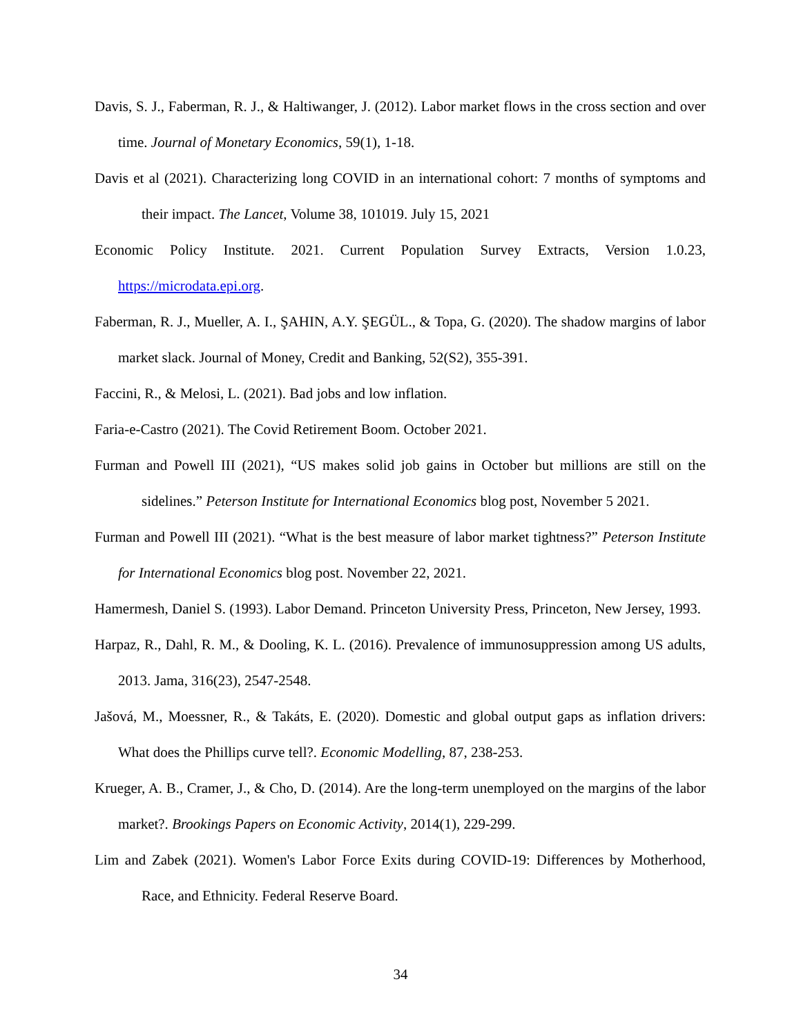Davis, S. J., Faberman, R. J., & Haltiwanger, J. (2012). Labor market flows in the cross section and over time. Journal of Monetary Economics, 59(1), 1-18.
Davis et al (2021). Characterizing long COVID in an international cohort: 7 months of symptoms and their impact. The Lancet, Volume 38, 101019. July 15, 2021
Economic Policy Institute. 2021. Current Population Survey Extracts, Version 1.0.23, https://microdata.epi.org.
Faberman, R. J., Mueller, A. I., ŞAHIN, A.Y. ŞEGÜL., & Topa, G. (2020). The shadow margins of labor market slack. Journal of Money, Credit and Banking, 52(S2), 355-391.
Faccini, R., & Melosi, L. (2021). Bad jobs and low inflation.
Faria-e-Castro (2021). The Covid Retirement Boom. October 2021.
Furman and Powell III (2021), “US makes solid job gains in October but millions are still on the sidelines.” Peterson Institute for International Economics blog post, November 5 2021.
Furman and Powell III (2021). “What is the best measure of labor market tightness?” Peterson Institute for International Economics blog post. November 22, 2021.
Hamermesh, Daniel S. (1993). Labor Demand. Princeton University Press, Princeton, New Jersey, 1993.
Harpaz, R., Dahl, R. M., & Dooling, K. L. (2016). Prevalence of immunosuppression among US adults, 2013. Jama, 316(23), 2547-2548.
Jašová, M., Moessner, R., & Takáts, E. (2020). Domestic and global output gaps as inflation drivers: What does the Phillips curve tell?. Economic Modelling, 87, 238-253.
Krueger, A. B., Cramer, J., & Cho, D. (2014). Are the long-term unemployed on the margins of the labor market?. Brookings Papers on Economic Activity, 2014(1), 229-299.
Lim and Zabek (2021). Women's Labor Force Exits during COVID-19: Differences by Motherhood, Race, and Ethnicity. Federal Reserve Board.
34